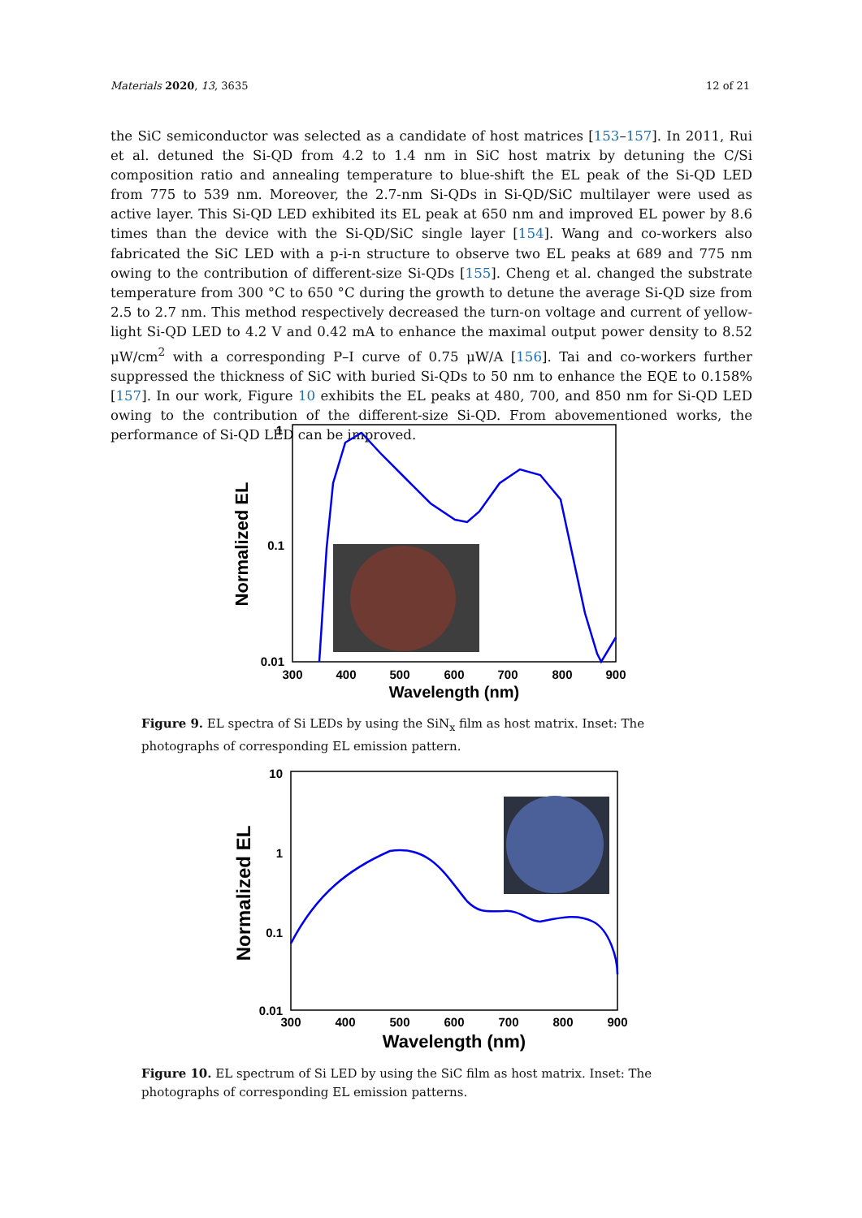Materials 2020, 13, 3635 12 of 21
the SiC semiconductor was selected as a candidate of host matrices [153–157]. In 2011, Rui et al. detuned the Si-QD from 4.2 to 1.4 nm in SiC host matrix by detuning the C/Si composition ratio and annealing temperature to blue-shift the EL peak of the Si-QD LED from 775 to 539 nm. Moreover, the 2.7-nm Si-QDs in Si-QD/SiC multilayer were used as active layer. This Si-QD LED exhibited its EL peak at 650 nm and improved EL power by 8.6 times than the device with the Si-QD/SiC single layer [154]. Wang and co-workers also fabricated the SiC LED with a p-i-n structure to observe two EL peaks at 689 and 775 nm owing to the contribution of different-size Si-QDs [155]. Cheng et al. changed the substrate temperature from 300 °C to 650 °C during the growth to detune the average Si-QD size from 2.5 to 2.7 nm. This method respectively decreased the turn-on voltage and current of yellow-light Si-QD LED to 4.2 V and 0.42 mA to enhance the maximal output power density to 8.52 μW/cm<sup>2</sup> with a corresponding P–I curve of 0.75 μW/A [156]. Tai and co-workers further suppressed the thickness of SiC with buried Si-QDs to 50 nm to enhance the EQE to 0.158% [157]. In our work, Figure 10 exhibits the EL peaks at 480, 700, and 850 nm for Si-QD LED owing to the contribution of the different-size Si-QD. From abovementioned works, the performance of Si-QD LED can be improved.
1
0.1
0.01
300
400
500
600
700
800
900
Wavelength (nm)
Normalized EL
Figure 9. EL spectra of Si LEDs by using the SiN<sub>x</sub> film as host matrix. Inset: The photographs of corresponding EL emission pattern.
10
1
0.1
0.01
300
400
500
600
700
800
900
Wavelength (nm)
Normalized EL
Figure 10. EL spectrum of Si LED by using the SiC film as host matrix. Inset: The photographs of corresponding EL emission patterns.